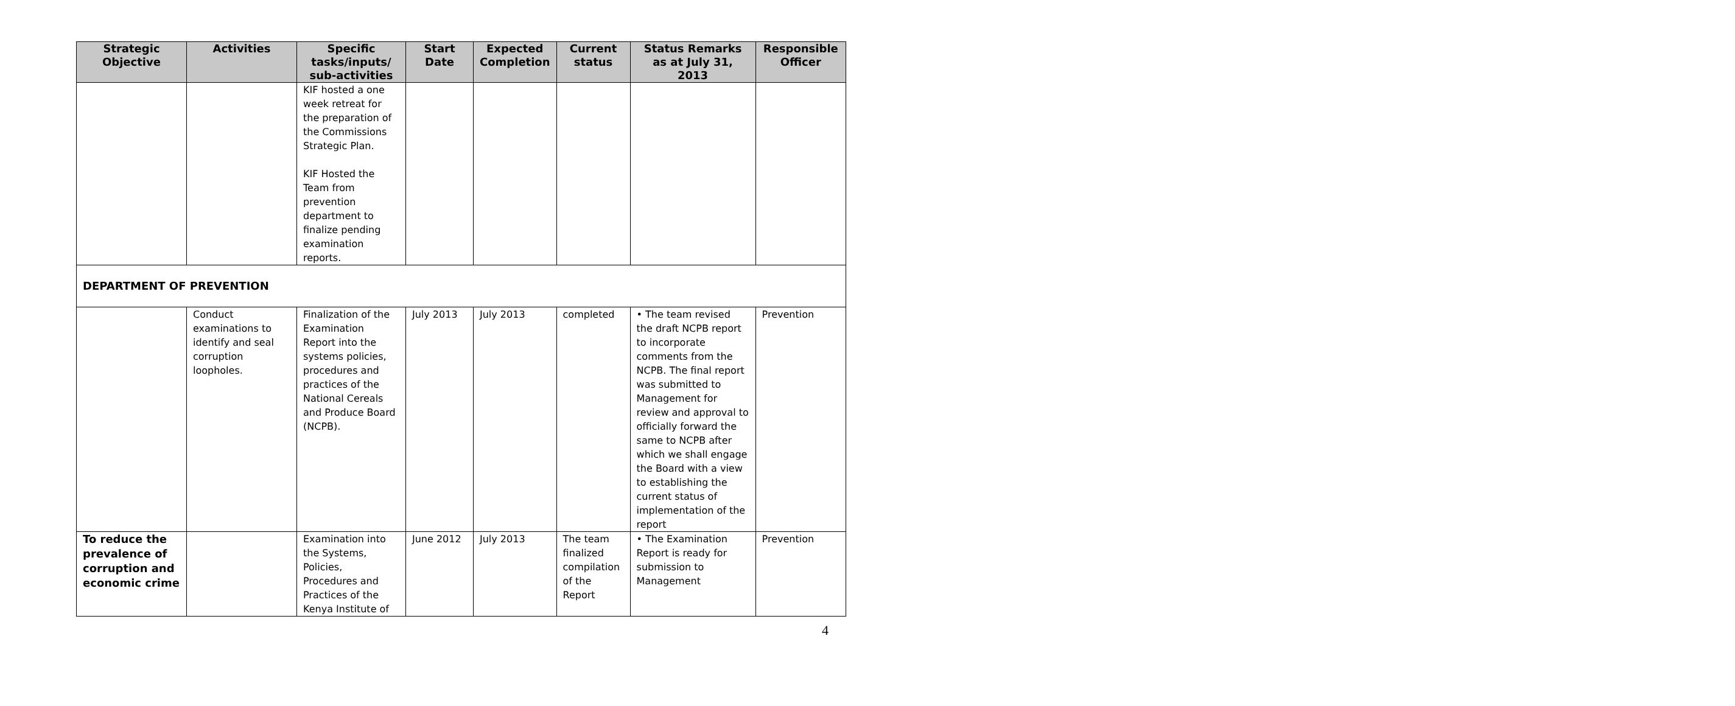| Strategic Objective | Activities | Specific tasks/inputs/ sub-activities | Start Date | Expected Completion | Current status | Status Remarks as at July 31, 2013 | Responsible Officer |
| --- | --- | --- | --- | --- | --- | --- | --- |
| | | KIF hosted a one week retreat for the preparation of the Commissions Strategic Plan. KIF Hosted the Team from prevention department to finalize pending examination reports. | | | | | |
| DEPARTMENT OF PREVENTION | | | | | | | |
| | Conduct examinations to identify and seal corruption loopholes. | Finalization of the Examination Report into the systems policies, procedures and practices of the National Cereals and Produce Board (NCPB). | July 2013 | July 2013 | completed | • The team revised the draft NCPB report to incorporate comments from the NCPB. The final report was submitted to Management for review and approval to officially forward the same to NCPB after which we shall engage the Board with a view to establishing the current status of implementation of the report | Prevention |
| To reduce the prevalence of corruption and economic crime | | Examination into the Systems, Policies, Procedures and Practices of the Kenya Institute of | June 2012 | July 2013 | The team finalized compilation of the Report | • The Examination Report is ready for submission to Management | Prevention |
4